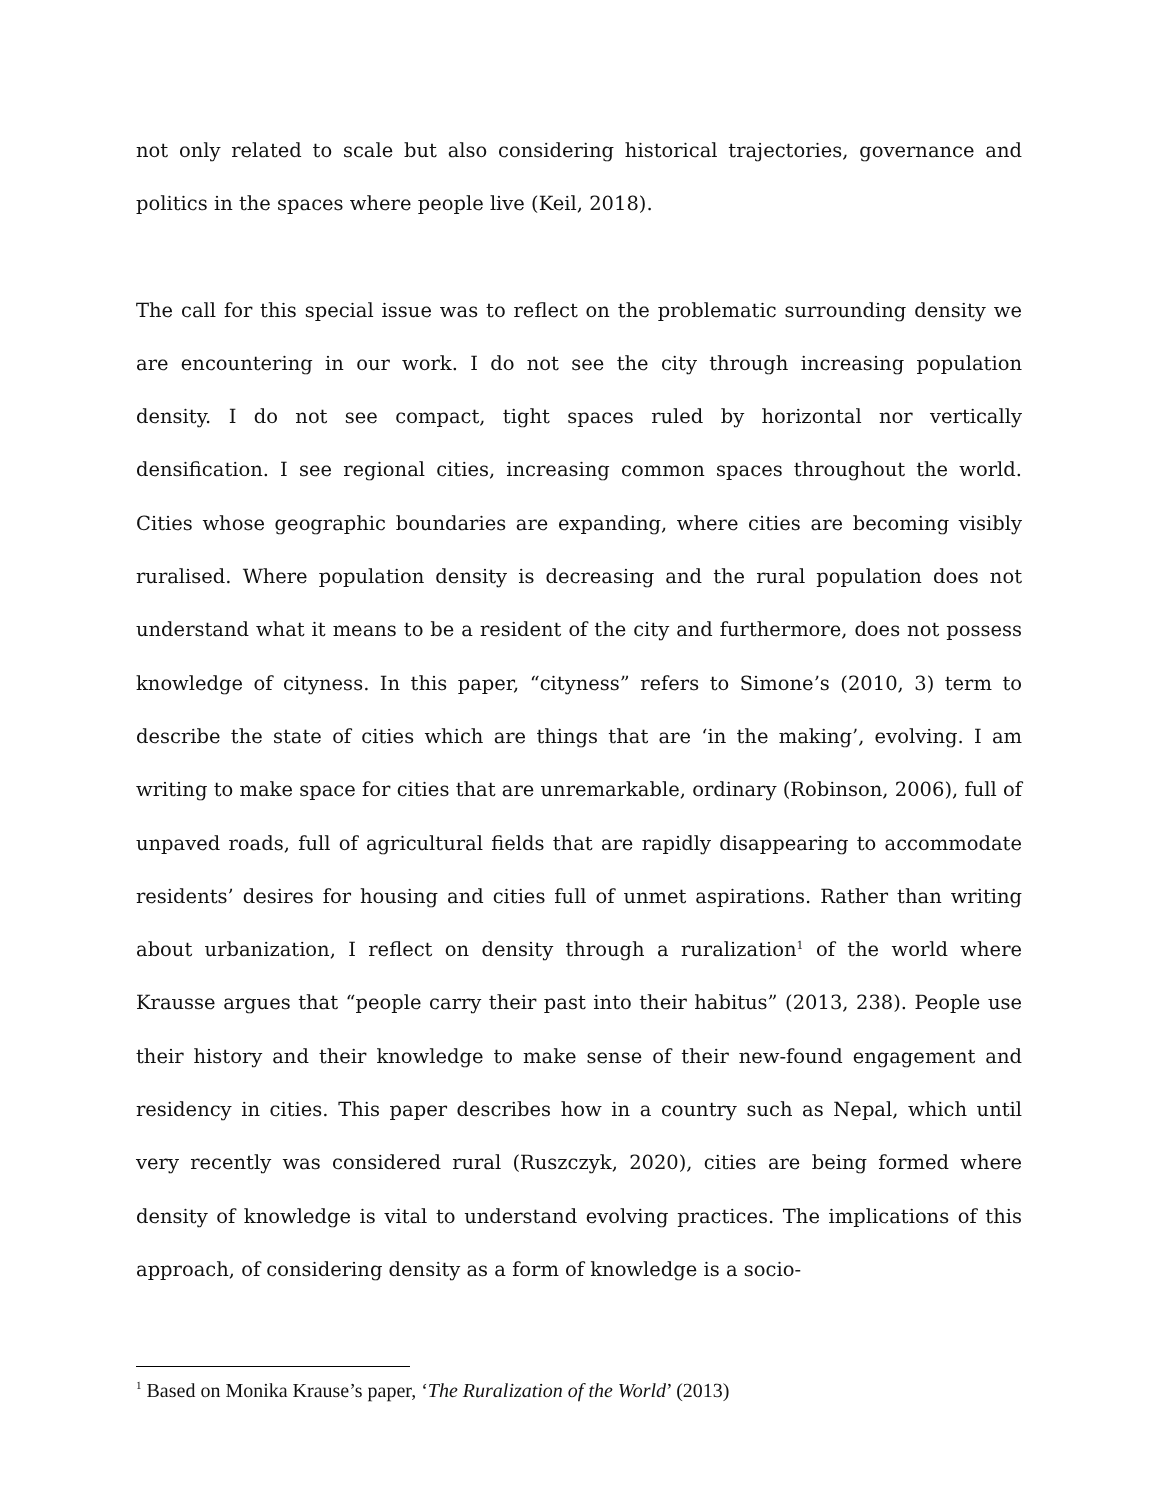not only related to scale but also considering historical trajectories, governance and politics in the spaces where people live (Keil, 2018).
The call for this special issue was to reflect on the problematic surrounding density we are encountering in our work. I do not see the city through increasing population density. I do not see compact, tight spaces ruled by horizontal nor vertically densification. I see regional cities, increasing common spaces throughout the world. Cities whose geographic boundaries are expanding, where cities are becoming visibly ruralised. Where population density is decreasing and the rural population does not understand what it means to be a resident of the city and furthermore, does not possess knowledge of cityness. In this paper, “cityness” refers to Simone’s (2010, 3) term to describe the state of cities which are things that are ‘in the making’, evolving. I am writing to make space for cities that are unremarkable, ordinary (Robinson, 2006), full of unpaved roads, full of agricultural fields that are rapidly disappearing to accommodate residents’ desires for housing and cities full of unmet aspirations. Rather than writing about urbanization, I reflect on density through a ruralization<sup>1</sup> of the world where Krausse argues that “people carry their past into their habitus” (2013, 238). People use their history and their knowledge to make sense of their new-found engagement and residency in cities. This paper describes how in a country such as Nepal, which until very recently was considered rural (Ruszczyk, 2020), cities are being formed where density of knowledge is vital to understand evolving practices. The implications of this approach, of considering density as a form of knowledge is a socio-
<sup>1</sup> Based on Monika Krause’s paper, ‘The Ruralization of the World’ (2013)